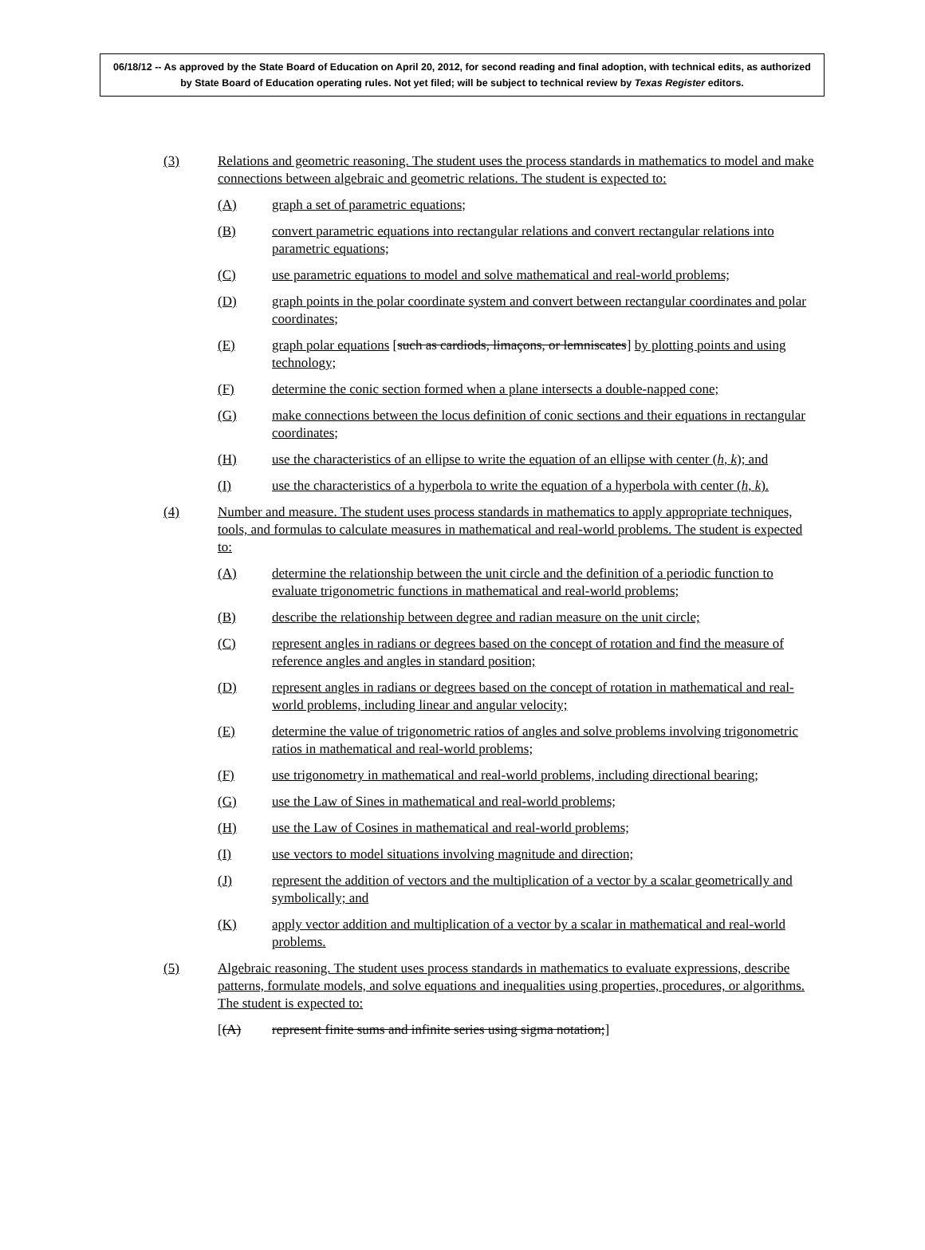06/18/12 -- As approved by the State Board of Education on April 20, 2012, for second reading and final adoption, with technical edits, as authorized by State Board of Education operating rules. Not yet filed; will be subject to technical review by Texas Register editors.
(3) Relations and geometric reasoning. The student uses the process standards in mathematics to model and make connections between algebraic and geometric relations. The student is expected to:
(A) graph a set of parametric equations;
(B) convert parametric equations into rectangular relations and convert rectangular relations into parametric equations;
(C) use parametric equations to model and solve mathematical and real-world problems;
(D) graph points in the polar coordinate system and convert between rectangular coordinates and polar coordinates;
(E) graph polar equations [such as cardiods, limaçons, or lemniscates] by plotting points and using technology;
(F) determine the conic section formed when a plane intersects a double-napped cone;
(G) make connections between the locus definition of conic sections and their equations in rectangular coordinates;
(H) use the characteristics of an ellipse to write the equation of an ellipse with center (h, k); and
(I) use the characteristics of a hyperbola to write the equation of a hyperbola with center (h, k).
(4) Number and measure. The student uses process standards in mathematics to apply appropriate techniques, tools, and formulas to calculate measures in mathematical and real-world problems. The student is expected to:
(A) determine the relationship between the unit circle and the definition of a periodic function to evaluate trigonometric functions in mathematical and real-world problems;
(B) describe the relationship between degree and radian measure on the unit circle;
(C) represent angles in radians or degrees based on the concept of rotation and find the measure of reference angles and angles in standard position;
(D) represent angles in radians or degrees based on the concept of rotation in mathematical and real-world problems, including linear and angular velocity;
(E) determine the value of trigonometric ratios of angles and solve problems involving trigonometric ratios in mathematical and real-world problems;
(F) use trigonometry in mathematical and real-world problems, including directional bearing;
(G) use the Law of Sines in mathematical and real-world problems;
(H) use the Law of Cosines in mathematical and real-world problems;
(I) use vectors to model situations involving magnitude and direction;
(J) represent the addition of vectors and the multiplication of a vector by a scalar geometrically and symbolically; and
(K) apply vector addition and multiplication of a vector by a scalar in mathematical and real-world problems.
(5) Algebraic reasoning. The student uses process standards in mathematics to evaluate expressions, describe patterns, formulate models, and solve equations and inequalities using properties, procedures, or algorithms. The student is expected to:
[(A) represent finite sums and infinite series using sigma notation;]